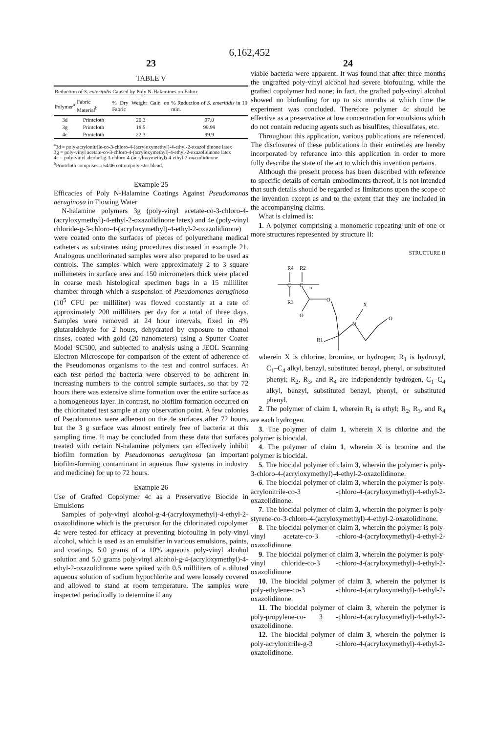6,162,452
23
TABLE V
| Reduction of S. enteritidis Caused by Poly N-Halamines on Fabric | | | |
| --- | --- | --- | --- |
| Polymer<sup>a</sup> | Fabric Material<sup>b</sup> | % Dry Weight Gain on Fabric | % Reduction of S. enteritidis in 10 min. |
| 3d | Printcloth | 20.3 | 97.0 |
| 3g | Printcloth | 18.5 | 99.99 |
| 4c | Printcloth | 22.3 | 99.9 |
<sup>a</sup> 3d = poly-acrylonitrile-co-3-chloro-4-(acryloxymethyl)-4-ethyl-2-oxazolidinone latex
3g = poly-vinyl acetate-co-3-chloro-4-(acryloxymethyl)-4-ethyl-2-oxazolidinone latex
4c = poly-vinyl alcohol-g-3-chloro-4-(acryloxymethyl)-4-ethyl-2-oxazolidinone
<sup>b</sup> Printcloth comprises a 54/46 cotton/polyester blend.
Example 25
Efficacies of Poly N-Halamine Coatings Against Pseudomonas aeruginosa in Flowing Water
N-halamine polymers 3g (poly-vinyl acetate-co-3-chloro-4-(acryloxymethyl)-4-ethyl-2-oxazolidinone latex) and 4e (poly-vinyl chloride-g-3-chloro-4-(acryloxymethyl)-4-ethyl-2-oxazolidinone) were coated onto the surfaces of pieces of polyurethane medical catheters as substrates using procedures discussed in example 21. Analogous unchlorinated samples were also prepared to be used as controls. The samples which were approximately 2 to 3 square millimeters in surface area and 150 micrometers thick were placed in coarse mesh histological specimen bags in a 15 milliliter chamber through which a suspension of Pseudomonas aeruginosa (10<sup>5</sup> CFU per milliliter) was flowed constantly at a rate of approximately 200 milliliters per day for a total of three days. Samples were removed at 24 hour intervals, fixed in 4% glutaraldehyde for 2 hours, dehydrated by exposure to ethanol rinses, coated with gold (20 nanometers) using a Sputter Coater Model SC500, and subjected to analysis using a JEOL Scanning Electron Microscope for comparison of the extent of adherence of the Pseudomonas organisms to the test and control surfaces. At each test period the bacteria were observed to be adherent in increasing numbers to the control sample surfaces, so that by 72 hours there was extensive slime formation over the entire surface as a homogeneous layer. In contrast, no biofilm formation occurred on the chlorinated test sample at any observation point. A few colonies of Pseudomonas were adherent on the 4e surfaces after 72 hours, but the 3 g surface was almost entirely free of bacteria at this sampling time. It may be concluded from these data that surfaces treated with certain N-halamine polymers can effectively inhibit biofilm formation by Pseudomonas aeruginosa (an important biofilm-forming contaminant in aqueous flow systems in industry and medicine) for up to 72 hours.
Example 26
Use of Grafted Copolymer 4c as a Preservative Biocide in Emulsions
Samples of poly-vinyl alcohol-g-4-(acryloxymethyl)-4-ethyl-2-oxazolidinone which is the precursor for the chlorinated copolymer 4c were tested for efficacy at preventing biofouling in poly-vinyl alcohol, which is used as an emulsifier in various emulsions, paints, and coatings. 5.0 grams of a 10% aqueous poly-vinyl alcohol solution and 5.0 grams poly-vinyl alcohol-g-4-(acryloxymethyl)-4-ethyl-2-oxazolidinone were spiked with 0.5 milliliters of a diluted aqueous solution of sodium hypochlorite and were loosely covered and allowed to stand at room temperature. The samples were inspected periodically to determine if any
24
viable bacteria were apparent. It was found that after three months the ungrafted poly-vinyl alcohol had severe biofouling, while the grafted copolymer had none; in fact, the grafted poly-vinyl alcohol showed no biofouling for up to six months at which time the experiment was concluded. Therefore polymer 4c should be effective as a preservative at low concentration for emulsions which do not contain reducing agents such as bisulfites, thiosulfates, etc.
Throughout this application, various publications are referenced. The disclosures of these publications in their entireties are hereby incorporated by reference into this application in order to more fully describe the state of the art to which this invention pertains.
Although the present process has been described with reference to specific details of certain embodiments thereof, it is not intended that such details should be regarded as limitations upon the scope of the invention except as and to the extent that they are included in the accompanying claims.
What is claimed is:
1. A polymer comprising a monomeric repeating unit of one or more structures represented by structure II:
STRUCTURE II
R4
R2
C
C
n
R3
O
O
N
X
O
R1
wherein X is chlorine, bromine, or hydrogen; R<sub>1</sub> is hydroxyl, C<sub>1</sub>–C<sub>4</sub> alkyl, benzyl, substituted benzyl, phenyl, or substituted phenyl; R<sub>2</sub>, R<sub>3</sub>, and R<sub>4</sub> are independently hydrogen, C<sub>1</sub>–C<sub>4</sub> alkyl, benzyl, substituted benzyl, phenyl, or substituted phenyl.
2. The polymer of claim 1, wherein R<sub>1</sub> is ethyl; R<sub>2</sub>, R<sub>3</sub>, and R<sub>4</sub> are each hydrogen.
3. The polymer of claim 1, wherein X is chlorine and the polymer is biocidal.
4. The polymer of claim 1, wherein X is bromine and the polymer is biocidal.
5. The biocidal polymer of claim 3, wherein the polymer is poly-3-chloro-4-(acryloxymethyl)-4-ethyl-2-oxazolidinone.
6. The biocidal polymer of claim 3, wherein the polymer is poly-acrylonitrile-co-3 -chloro-4-(acryloxymethyl)-4-ethyl-2-oxazolidinone.
7. The biocidal polymer of claim 3, wherein the polymer is poly-styrene-co-3-chloro-4-(acryloxymethyl)-4-ethyl-2-oxazolidinone.
8. The biocidal polymer of claim 3, wherein the polymer is poly-vinyl acetate-co-3 -chloro-4-(acryloxymethyl)-4-ethyl-2-oxazolidinone.
9. The biocidal polymer of claim 3, wherein the polymer is poly-vinyl chloride-co-3 -chloro-4-(acryloxymethyl)-4-ethyl-2-oxazolidinone.
10. The biocidal polymer of claim 3, wherein the polymer is poly-ethylene-co-3 -chloro-4-(acryloxymethyl)-4-ethyl-2-oxazolidinone.
11. The biocidal polymer of claim 3, wherein the polymer is poly-propylene-co- 3 -chloro-4-(acryloxymethyl)-4-ethyl-2-oxazolidinone.
12. The biocidal polymer of claim 3, wherein the polymer is poly-acrylonitrile-g-3 -chloro-4-(acryloxymethyl)-4-ethyl-2-oxazolidinone.